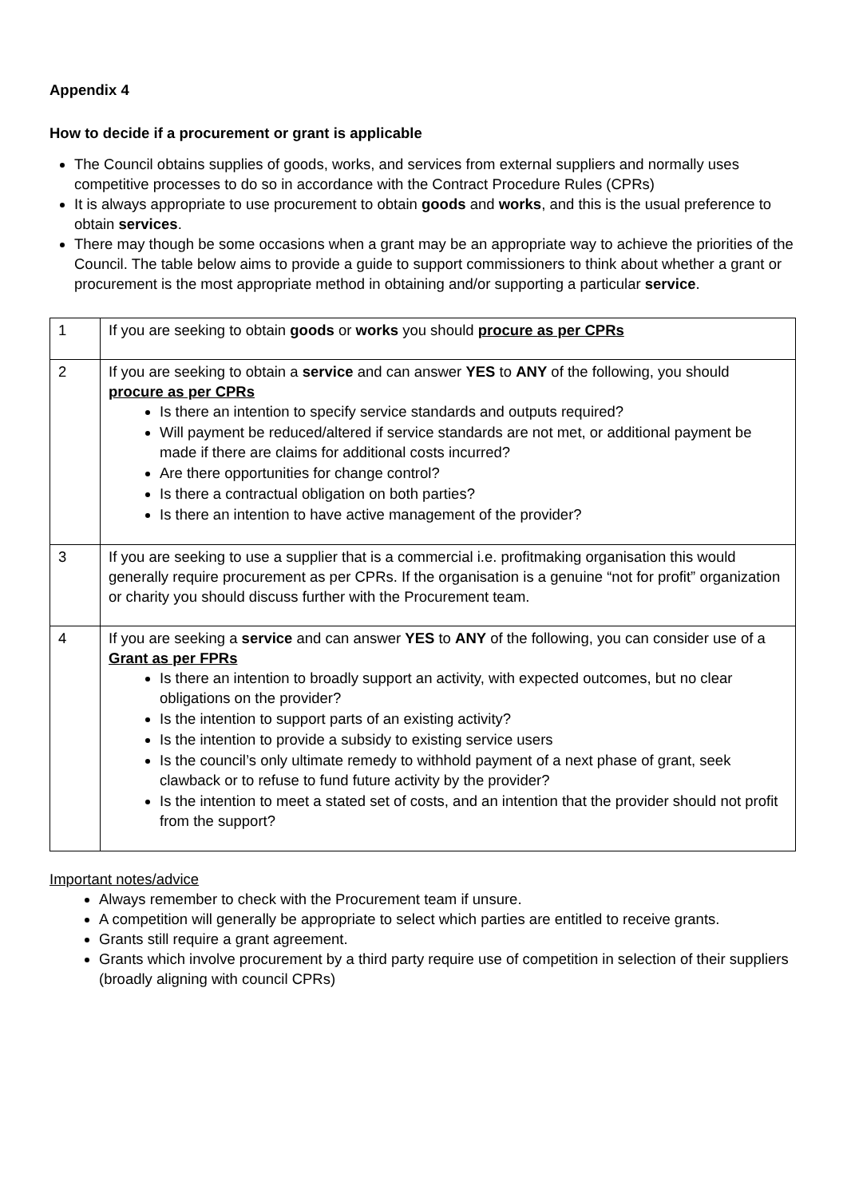Appendix 4
How to decide if a procurement or grant is applicable
The Council obtains supplies of goods, works, and services from external suppliers and normally uses competitive processes to do so in accordance with the Contract Procedure Rules (CPRs)
It is always appropriate to use procurement to obtain goods and works, and this is the usual preference to obtain services.
There may though be some occasions when a grant may be an appropriate way to achieve the priorities of the Council. The table below aims to provide a guide to support commissioners to think about whether a grant or procurement is the most appropriate method in obtaining and/or supporting a particular service.
| 1 | If you are seeking to obtain goods or works you should procure as per CPRs |
| 2 | If you are seeking to obtain a service and can answer YES to ANY of the following, you should procure as per CPRs Is there an intention to specify service standards and outputs required? Will payment be reduced/altered if service standards are not met, or additional payment be made if there are claims for additional costs incurred? Are there opportunities for change control? Is there a contractual obligation on both parties? Is there an intention to have active management of the provider? |
| 3 | If you are seeking to use a supplier that is a commercial i.e. profitmaking organisation this would generally require procurement as per CPRs. If the organisation is a genuine “not for profit” organization or charity you should discuss further with the Procurement team. |
| 4 | If you are seeking a service and can answer YES to ANY of the following, you can consider use of a Grant as per FPRs Is there an intention to broadly support an activity, with expected outcomes, but no clear obligations on the provider? Is the intention to support parts of an existing activity? Is the intention to provide a subsidy to existing service users Is the council’s only ultimate remedy to withhold payment of a next phase of grant, seek clawback or to refuse to fund future activity by the provider? Is the intention to meet a stated set of costs, and an intention that the provider should not profit from the support? |
Important notes/advice
Always remember to check with the Procurement team if unsure.
A competition will generally be appropriate to select which parties are entitled to receive grants.
Grants still require a grant agreement.
Grants which involve procurement by a third party require use of competition in selection of their suppliers (broadly aligning with council CPRs)